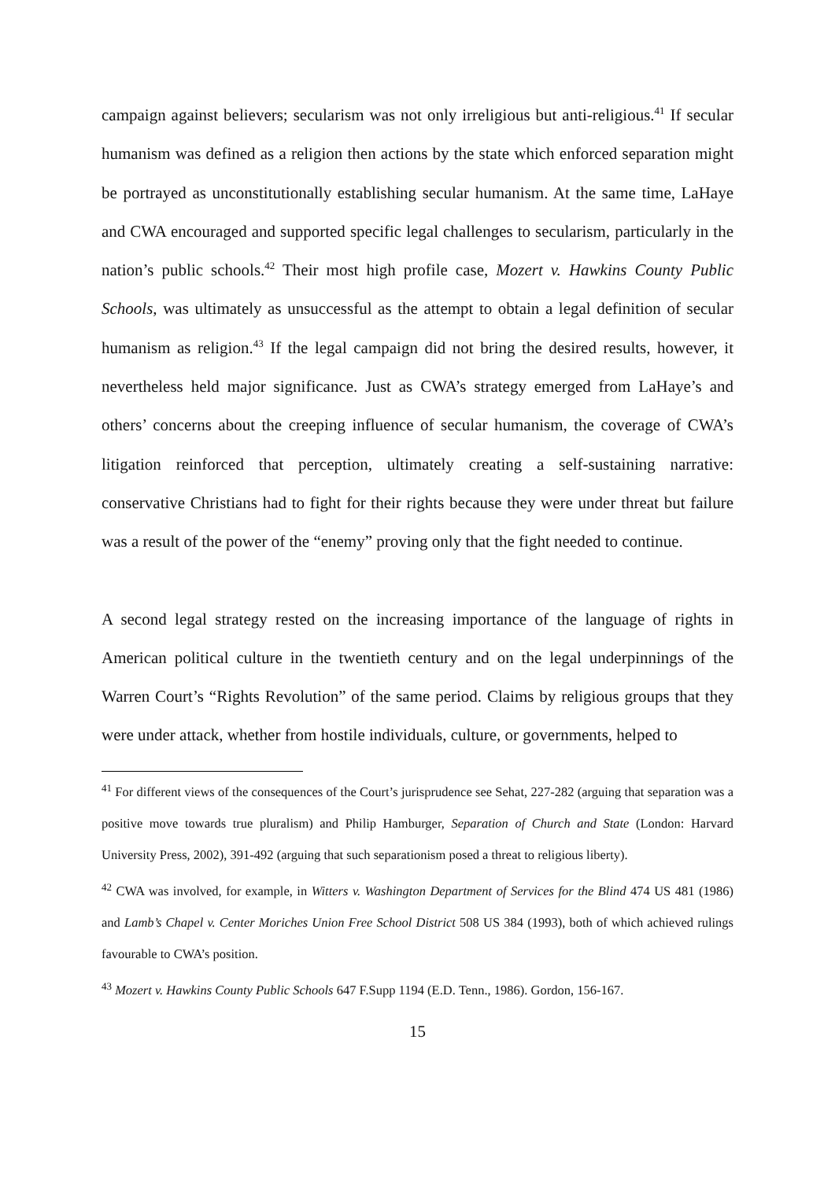campaign against believers; secularism was not only irreligious but anti-religious.<sup>41</sup> If secular humanism was defined as a religion then actions by the state which enforced separation might be portrayed as unconstitutionally establishing secular humanism. At the same time, LaHaye and CWA encouraged and supported specific legal challenges to secularism, particularly in the nation’s public schools.<sup>42</sup> Their most high profile case, Mozert v. Hawkins County Public Schools, was ultimately as unsuccessful as the attempt to obtain a legal definition of secular humanism as religion.<sup>43</sup> If the legal campaign did not bring the desired results, however, it nevertheless held major significance. Just as CWA’s strategy emerged from LaHaye’s and others’ concerns about the creeping influence of secular humanism, the coverage of CWA’s litigation reinforced that perception, ultimately creating a self-sustaining narrative: conservative Christians had to fight for their rights because they were under threat but failure was a result of the power of the “enemy” proving only that the fight needed to continue.
A second legal strategy rested on the increasing importance of the language of rights in American political culture in the twentieth century and on the legal underpinnings of the Warren Court’s “Rights Revolution” of the same period. Claims by religious groups that they were under attack, whether from hostile individuals, culture, or governments, helped to
<sup>41</sup> For different views of the consequences of the Court’s jurisprudence see Sehat, 227-282 (arguing that separation was a positive move towards true pluralism) and Philip Hamburger, Separation of Church and State (London: Harvard University Press, 2002), 391-492 (arguing that such separationism posed a threat to religious liberty).
<sup>42</sup> CWA was involved, for example, in Witters v. Washington Department of Services for the Blind 474 US 481 (1986) and Lamb’s Chapel v. Center Moriches Union Free School District 508 US 384 (1993), both of which achieved rulings favourable to CWA’s position.
<sup>43</sup> Mozert v. Hawkins County Public Schools 647 F.Supp 1194 (E.D. Tenn., 1986). Gordon, 156-167.
15